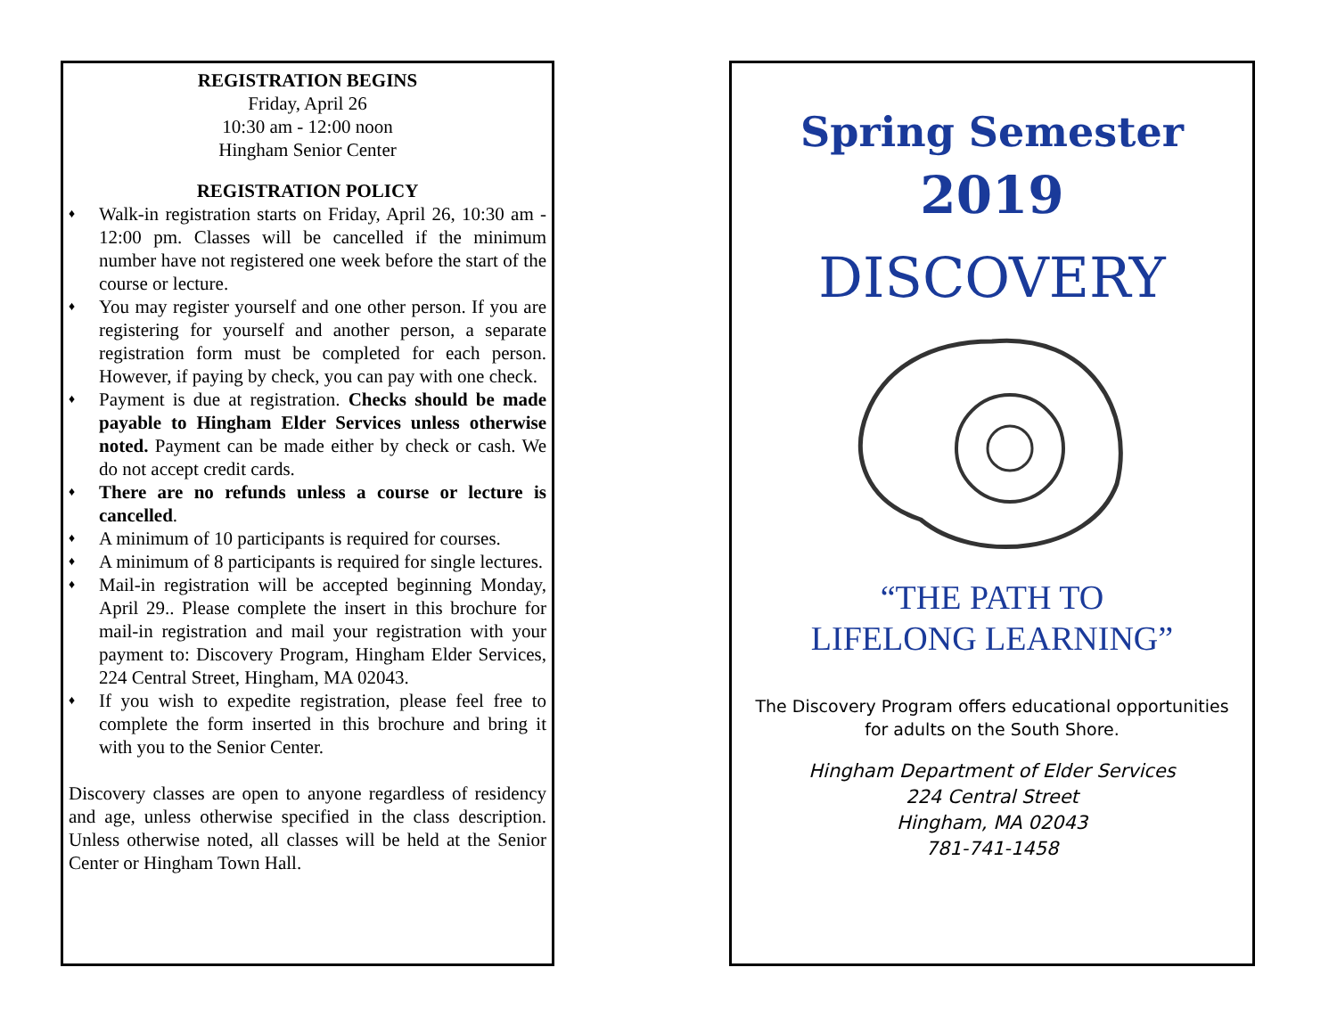REGISTRATION BEGINS
Friday, April 26
10:30 am - 12:00 noon
Hingham Senior Center
REGISTRATION POLICY
♦ Walk-in registration starts on Friday, April 26, 10:30 am - 12:00 pm. Classes will be cancelled if the minimum number have not registered one week before the start of the course or lecture.
♦ You may register yourself and one other person. If you are registering for yourself and another person, a separate registration form must be completed for each person. However, if paying by check, you can pay with one check.
♦ Payment is due at registration. Checks should be made payable to Hingham Elder Services unless otherwise noted. Payment can be made either by check or cash. We do not accept credit cards.
♦ There are no refunds unless a course or lecture is cancelled.
♦ A minimum of 10 participants is required for courses.
♦ A minimum of 8 participants is required for single lectures.
♦ Mail-in registration will be accepted beginning Monday, April 29.. Please complete the insert in this brochure for mail-in registration and mail your registration with your payment to: Discovery Program, Hingham Elder Services, 224 Central Street, Hingham, MA 02043.
♦ If you wish to expedite registration, please feel free to complete the form inserted in this brochure and bring it with you to the Senior Center.
Discovery classes are open to anyone regardless of residency and age, unless otherwise specified in the class description. Unless otherwise noted, all classes will be held at the Senior Center or Hingham Town Hall.
Spring Semester
2019
DISCOVERY
“THE PATH TO
LIFELONG LEARNING”
The Discovery Program offers educational opportunities
for adults on the South Shore.
Hingham Department of Elder Services
224 Central Street
Hingham, MA 02043
781-741-1458